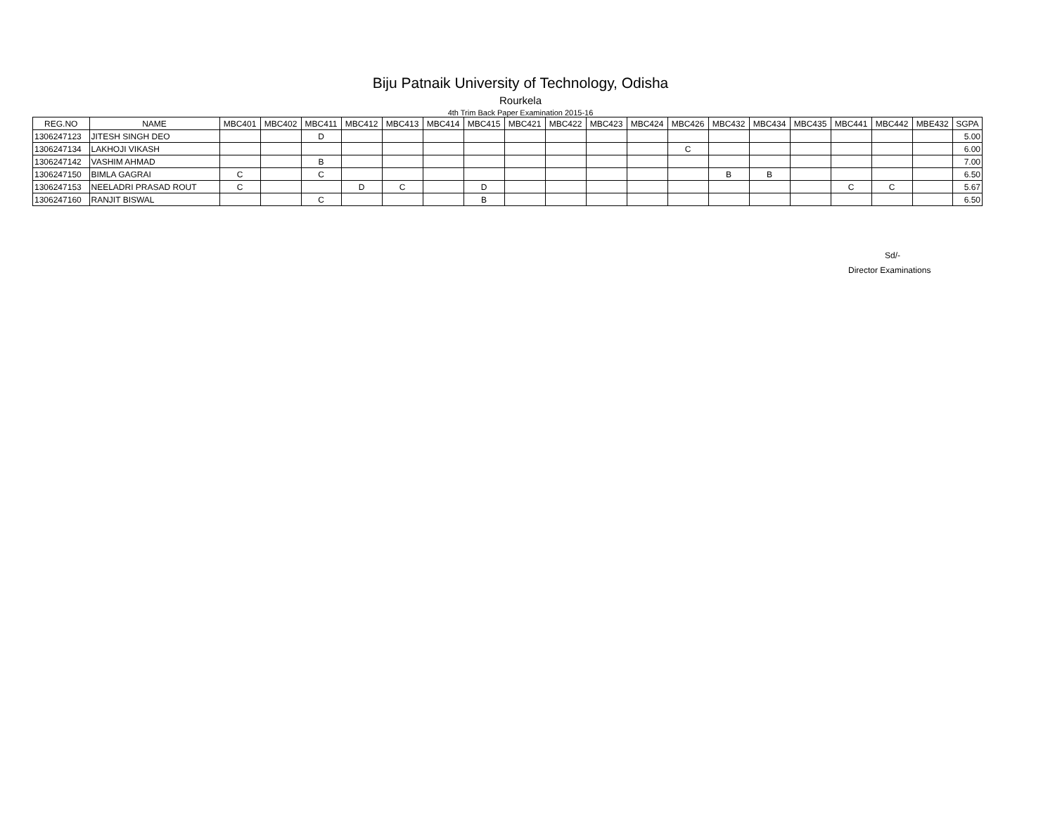Biju Patnaik University of Technology, Odisha
Rourkela
4th Trim Back Paper Examination 2015-16
| REG.NO | NAME | MBC401 | MBC402 | MBC411 | MBC412 | MBC413 | MBC414 | MBC415 | MBC421 | MBC422 | MBC423 | MBC424 | MBC426 | MBC432 | MBC434 | MBC435 | MBC441 | MBC442 | MBE432 | SGPA |
| --- | --- | --- | --- | --- | --- | --- | --- | --- | --- | --- | --- | --- | --- | --- | --- | --- | --- | --- | --- | --- |
| 1306247123 | JITESH SINGH DEO | | | D | | | | | | | | | | | | | | | | 5.00 |
| 1306247134 | LAKHOJI VIKASH | | | | | | | | | | | | C | | | | | | | 6.00 |
| 1306247142 | VASHIM AHMAD | | | B | | | | | | | | | | | | | | | | 7.00 |
| 1306247150 | BIMLA GAGRAI | C | | C | | | | | | | | | | B | B | | | | | 6.50 |
| 1306247153 | NEELADRI PRASAD ROUT | C | | | D | C | | D | | | | | | | | | C | C | | 5.67 |
| 1306247160 | RANJIT BISWAL | | | C | | | | B | | | | | | | | | | | | 6.50 |
Sd/-
Director Examinations